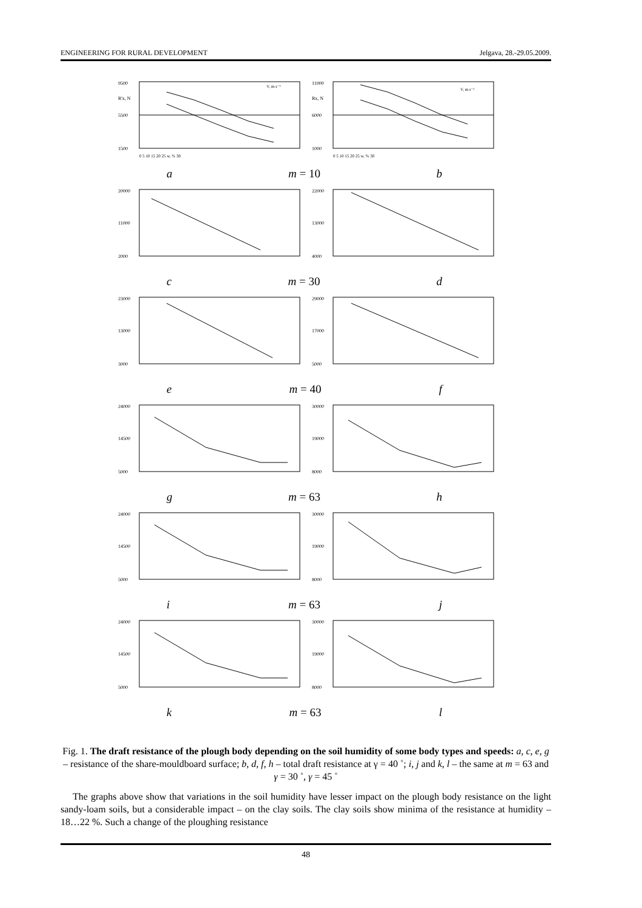ENGINEERING FOR RURAL DEVELOPMENT Jelgava, 28.-29.05.2009.
9500
R'x, N
5500
1500
V, m s⁻¹
0 5 10 15 20 25 w, % 30
11000
Rx, N
6000
1000
V, m s⁻¹
0 5 10 15 20 25 w, % 30
a m = 10 b
20000
11000
2000
22000
13000
4000
c m = 30 d
23000
13000
3000
29000
17000
5000
e m = 40 f
24000
14500
5000
30000
19000
8000
g m = 63 h
24000
14500
5000
30000
19000
8000
i m = 63 j
24000
14500
5000
30000
19000
8000
k m = 63 l
Fig. 1. The draft resistance of the plough body depending on the soil humidity of some body types and speeds: a, c, e, g – resistance of the share-mouldboard surface; b, d, f, h – total draft resistance at γ = 40 ˚; i, j and k, l – the same at m = 63 and γ = 30 ˚, γ = 45 ˚
The graphs above show that variations in the soil humidity have lesser impact on the plough body resistance on the light sandy-loam soils, but a considerable impact – on the clay soils. The clay soils show minima of the resistance at humidity – 18…22 %. Such a change of the ploughing resistance
48